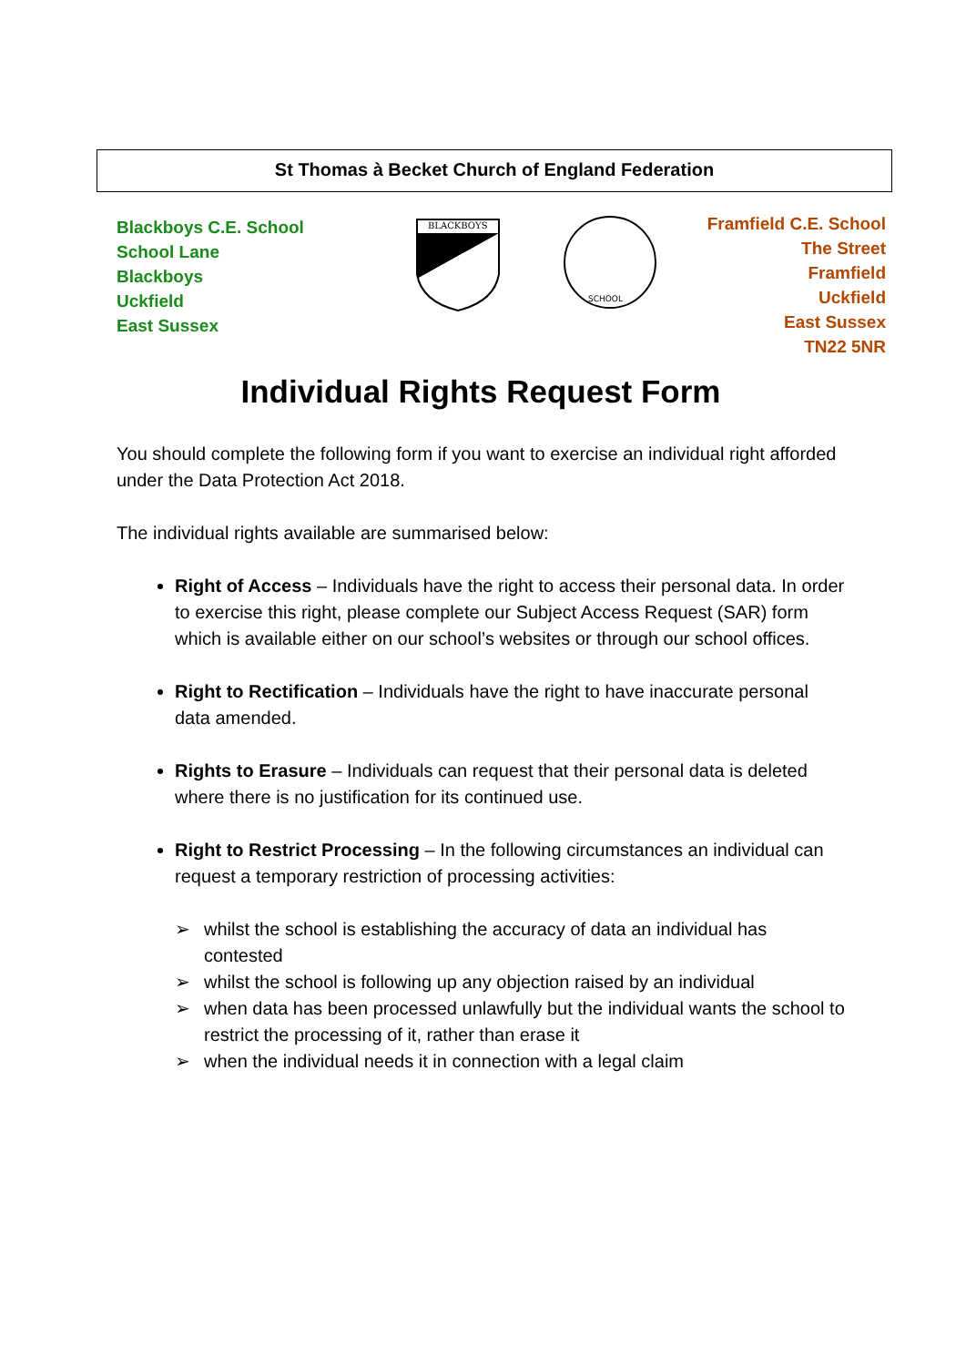St Thomas à Becket Church of England Federation
Blackboys C.E. School
School Lane
Blackboys
Uckfield
East Sussex
BLACKBOYS
SCHOOL
Framfield C.E. School
The Street
Framfield
Uckfield
East Sussex
TN22 5NR
Individual Rights Request Form
You should complete the following form if you want to exercise an individual right afforded under the Data Protection Act 2018.
The individual rights available are summarised below:
Right of Access – Individuals have the right to access their personal data. In order to exercise this right, please complete our Subject Access Request (SAR) form which is available either on our school’s websites or through our school offices.
Right to Rectification – Individuals have the right to have inaccurate personal data amended.
Rights to Erasure – Individuals can request that their personal data is deleted where there is no justification for its continued use.
Right to Restrict Processing – In the following circumstances an individual can request a temporary restriction of processing activities:
➢ whilst the school is establishing the accuracy of data an individual has contested
➢ whilst the school is following up any objection raised by an individual
➢ when data has been processed unlawfully but the individual wants the school to restrict the processing of it, rather than erase it
➢ when the individual needs it in connection with a legal claim